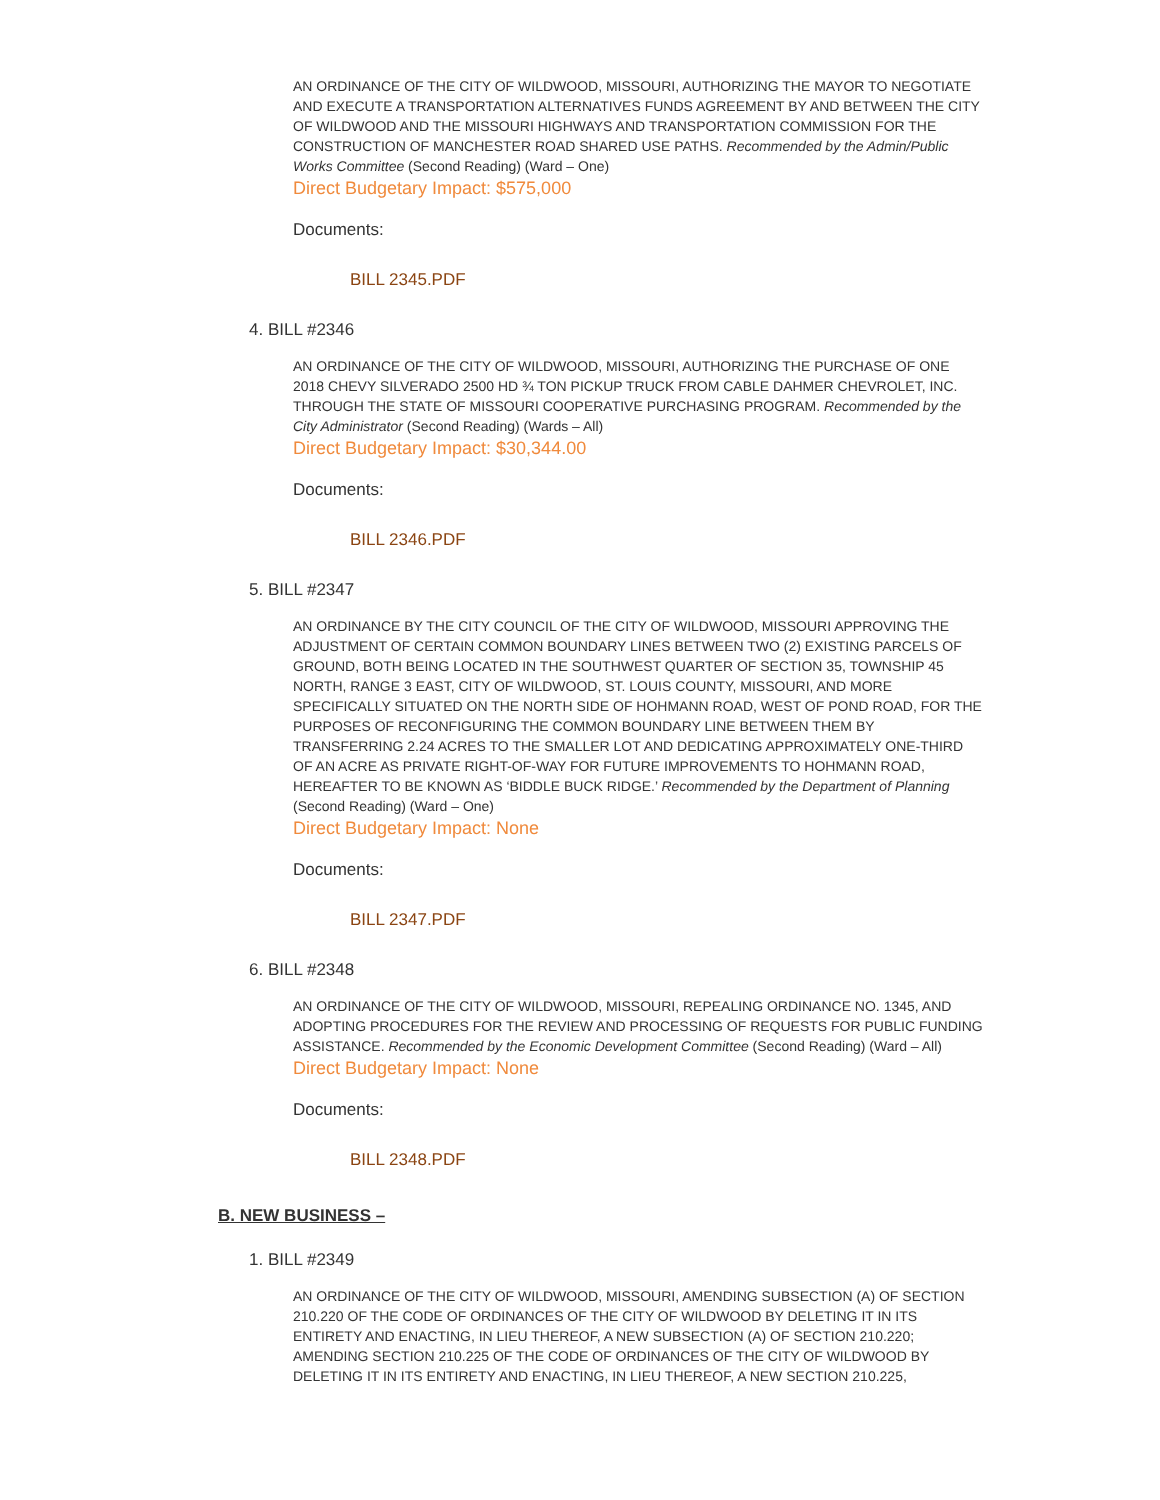AN ORDINANCE OF THE CITY OF WILDWOOD, MISSOURI, AUTHORIZING THE MAYOR TO NEGOTIATE AND EXECUTE A TRANSPORTATION ALTERNATIVES FUNDS AGREEMENT BY AND BETWEEN THE CITY OF WILDWOOD AND THE MISSOURI HIGHWAYS AND TRANSPORTATION COMMISSION FOR THE CONSTRUCTION OF MANCHESTER ROAD SHARED USE PATHS. Recommended by the Admin/Public Works Committee (Second Reading) (Ward – One)
Direct Budgetary Impact: $575,000
Documents:
BILL 2345.PDF
4. BILL #2346
AN ORDINANCE OF THE CITY OF WILDWOOD, MISSOURI, AUTHORIZING THE PURCHASE OF ONE 2018 CHEVY SILVERADO 2500 HD ¾ TON PICKUP TRUCK FROM CABLE DAHMER CHEVROLET, INC. THROUGH THE STATE OF MISSOURI COOPERATIVE PURCHASING PROGRAM. Recommended by the City Administrator (Second Reading) (Wards – All)
Direct Budgetary Impact: $30,344.00
Documents:
BILL 2346.PDF
5. BILL #2347
AN ORDINANCE BY THE CITY COUNCIL OF THE CITY OF WILDWOOD, MISSOURI APPROVING THE ADJUSTMENT OF CERTAIN COMMON BOUNDARY LINES BETWEEN TWO (2) EXISTING PARCELS OF GROUND, BOTH BEING LOCATED IN THE SOUTHWEST QUARTER OF SECTION 35, TOWNSHIP 45 NORTH, RANGE 3 EAST, CITY OF WILDWOOD, ST. LOUIS COUNTY, MISSOURI, AND MORE SPECIFICALLY SITUATED ON THE NORTH SIDE OF HOHMANN ROAD, WEST OF POND ROAD, FOR THE PURPOSES OF RECONFIGURING THE COMMON BOUNDARY LINE BETWEEN THEM BY TRANSFERRING 2.24 ACRES TO THE SMALLER LOT AND DEDICATING APPROXIMATELY ONE-THIRD OF AN ACRE AS PRIVATE RIGHT-OF-WAY FOR FUTURE IMPROVEMENTS TO HOHMANN ROAD, HEREAFTER TO BE KNOWN AS ‘BIDDLE BUCK RIDGE.’ Recommended by the Department of Planning (Second Reading) (Ward – One)
Direct Budgetary Impact: None
Documents:
BILL 2347.PDF
6. BILL #2348
AN ORDINANCE OF THE CITY OF WILDWOOD, MISSOURI, REPEALING ORDINANCE NO. 1345, AND ADOPTING PROCEDURES FOR THE REVIEW AND PROCESSING OF REQUESTS FOR PUBLIC FUNDING ASSISTANCE. Recommended by the Economic Development Committee (Second Reading) (Ward – All)
Direct Budgetary Impact: None
Documents:
BILL 2348.PDF
B. NEW BUSINESS –
1. BILL #2349
AN ORDINANCE OF THE CITY OF WILDWOOD, MISSOURI, AMENDING SUBSECTION (A) OF SECTION 210.220 OF THE CODE OF ORDINANCES OF THE CITY OF WILDWOOD BY DELETING IT IN ITS ENTIRETY AND ENACTING, IN LIEU THEREOF, A NEW SUBSECTION (A) OF SECTION 210.220; AMENDING SECTION 210.225 OF THE CODE OF ORDINANCES OF THE CITY OF WILDWOOD BY DELETING IT IN ITS ENTIRETY AND ENACTING, IN LIEU THEREOF, A NEW SECTION 210.225,